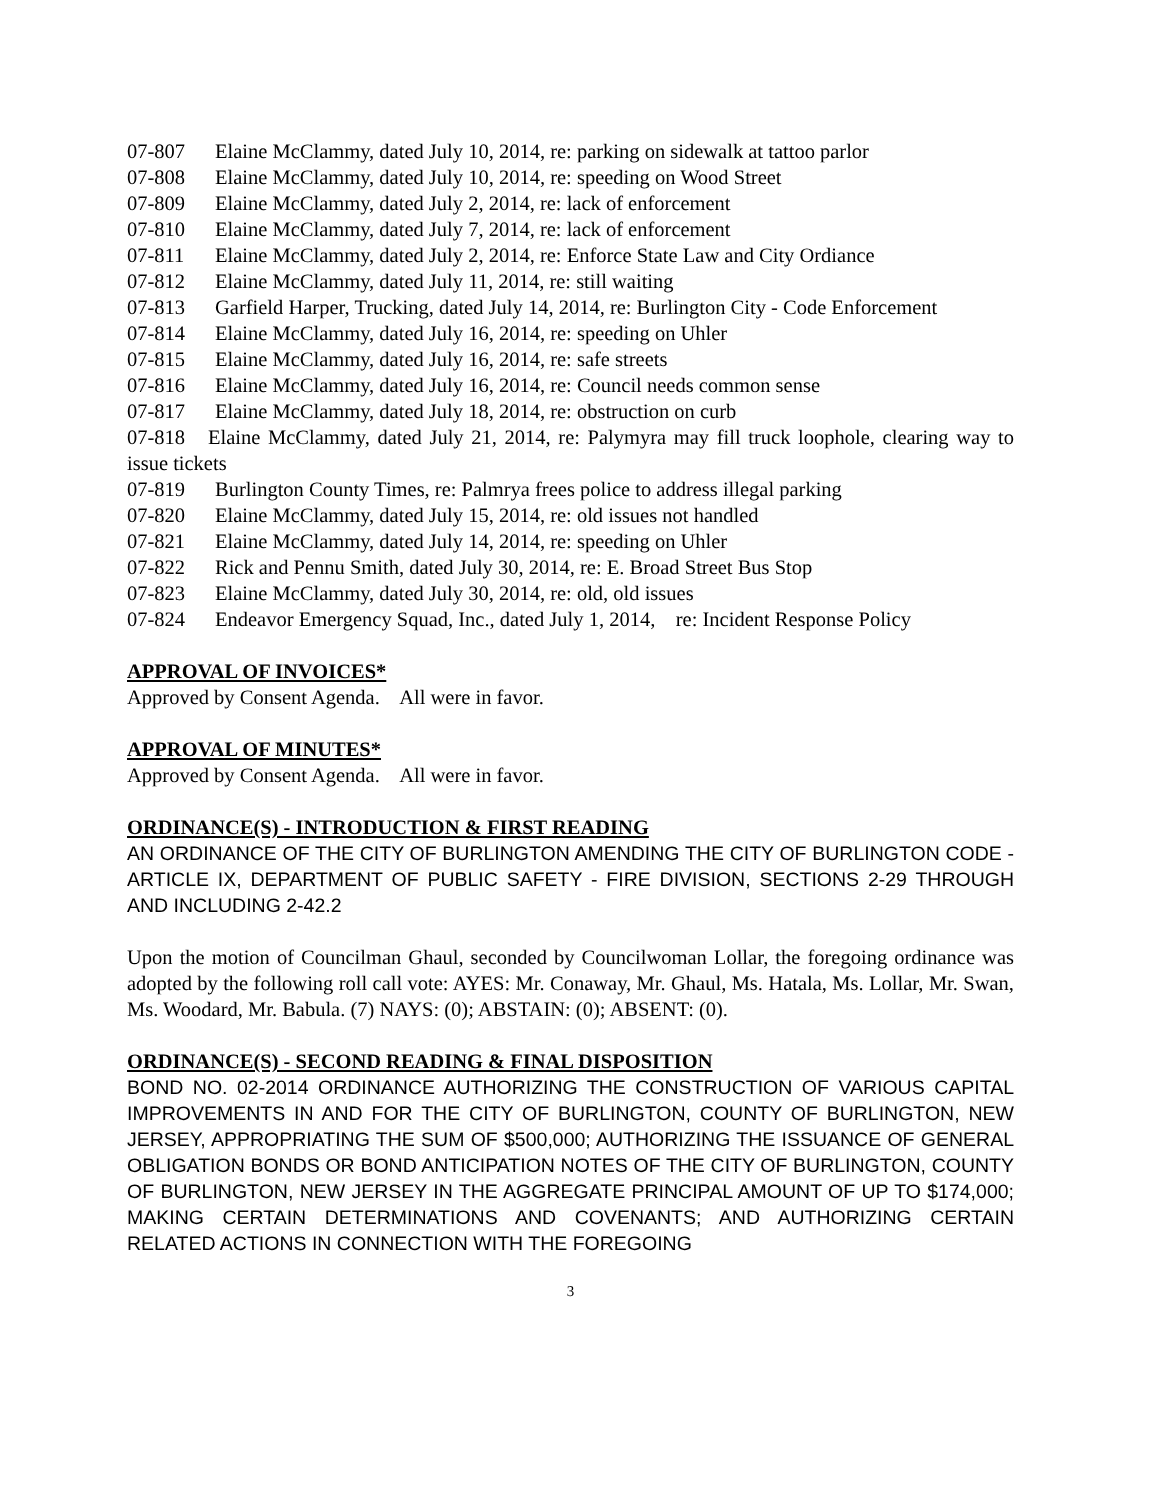07-807 Elaine McClammy, dated July 10, 2014, re: parking on sidewalk at tattoo parlor
07-808 Elaine McClammy, dated July 10, 2014, re: speeding on Wood Street
07-809 Elaine McClammy, dated July 2, 2014, re: lack of enforcement
07-810 Elaine McClammy, dated July 7, 2014, re: lack of enforcement
07-811 Elaine McClammy, dated July 2, 2014, re: Enforce State Law and City Ordiance
07-812 Elaine McClammy, dated July 11, 2014, re: still waiting
07-813 Garfield Harper, Trucking, dated July 14, 2014, re: Burlington City - Code Enforcement
07-814 Elaine McClammy, dated July 16, 2014, re: speeding on Uhler
07-815 Elaine McClammy, dated July 16, 2014, re: safe streets
07-816 Elaine McClammy, dated July 16, 2014, re: Council needs common sense
07-817 Elaine McClammy, dated July 18, 2014, re: obstruction on curb
07-818 Elaine McClammy, dated July 21, 2014, re: Palymyra may fill truck loophole, clearing way to issue tickets
07-819 Burlington County Times, re: Palmrya frees police to address illegal parking
07-820 Elaine McClammy, dated July 15, 2014, re: old issues not handled
07-821 Elaine McClammy, dated July 14, 2014, re: speeding on Uhler
07-822 Rick and Pennu Smith, dated July 30, 2014, re: E. Broad Street Bus Stop
07-823 Elaine McClammy, dated July 30, 2014, re: old, old issues
07-824 Endeavor Emergency Squad, Inc., dated July 1, 2014, re: Incident Response Policy
APPROVAL OF INVOICES*
Approved by Consent Agenda. All were in favor.
APPROVAL OF MINUTES*
Approved by Consent Agenda. All were in favor.
ORDINANCE(S) - INTRODUCTION & FIRST READING
AN ORDINANCE OF THE CITY OF BURLINGTON AMENDING THE CITY OF BURLINGTON CODE - ARTICLE IX, DEPARTMENT OF PUBLIC SAFETY - FIRE DIVISION, SECTIONS 2-29 THROUGH AND INCLUDING 2-42.2
Upon the motion of Councilman Ghaul, seconded by Councilwoman Lollar, the foregoing ordinance was adopted by the following roll call vote: AYES: Mr. Conaway, Mr. Ghaul, Ms. Hatala, Ms. Lollar, Mr. Swan, Ms. Woodard, Mr. Babula. (7) NAYS: (0); ABSTAIN: (0); ABSENT: (0).
ORDINANCE(S) - SECOND READING & FINAL DISPOSITION
BOND NO. 02-2014 ORDINANCE AUTHORIZING THE CONSTRUCTION OF VARIOUS CAPITAL IMPROVEMENTS IN AND FOR THE CITY OF BURLINGTON, COUNTY OF BURLINGTON, NEW JERSEY, APPROPRIATING THE SUM OF $500,000; AUTHORIZING THE ISSUANCE OF GENERAL OBLIGATION BONDS OR BOND ANTICIPATION NOTES OF THE CITY OF BURLINGTON, COUNTY OF BURLINGTON, NEW JERSEY IN THE AGGREGATE PRINCIPAL AMOUNT OF UP TO $174,000; MAKING CERTAIN DETERMINATIONS AND COVENANTS; AND AUTHORIZING CERTAIN RELATED ACTIONS IN CONNECTION WITH THE FOREGOING
3